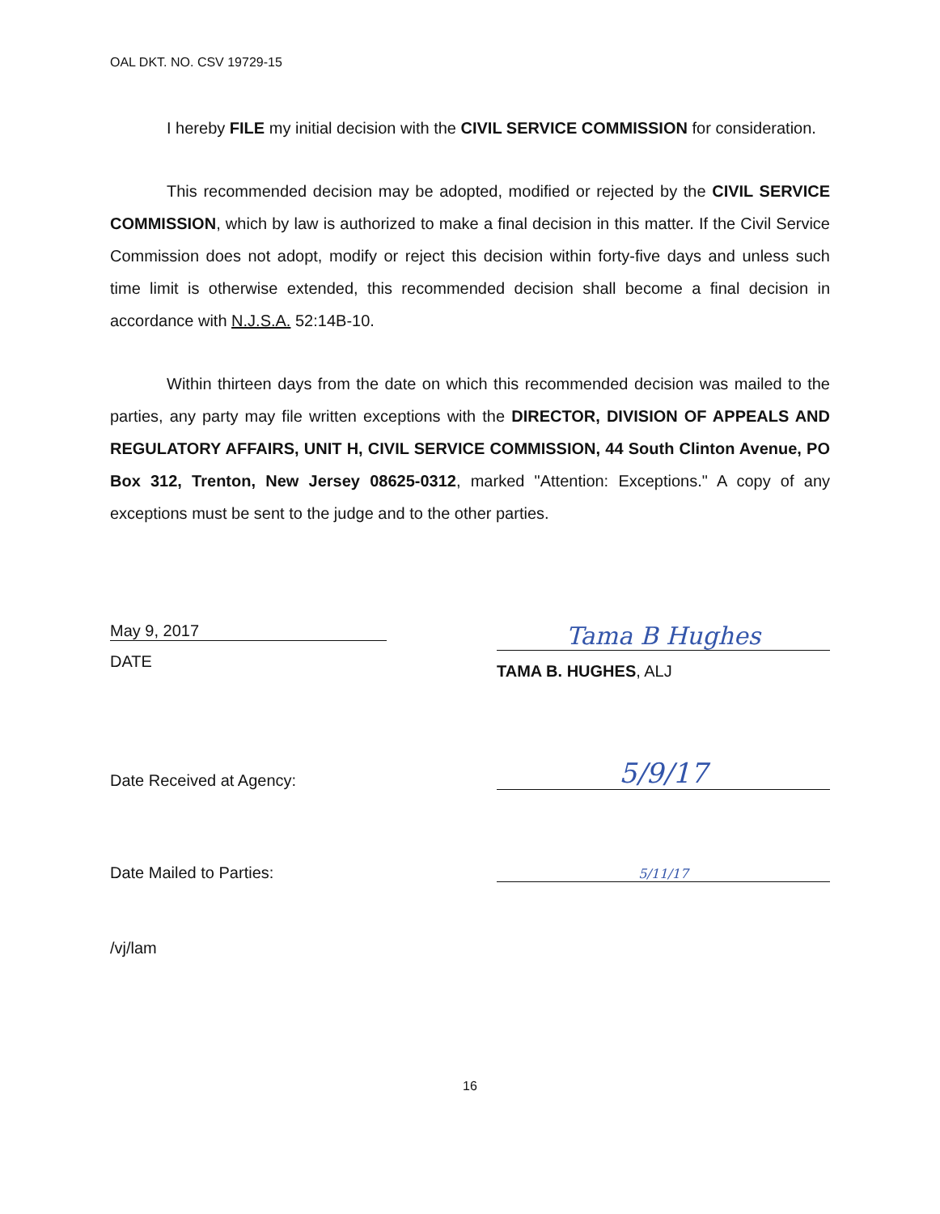OAL DKT. NO. CSV 19729-15
I hereby FILE my initial decision with the CIVIL SERVICE COMMISSION for consideration.
This recommended decision may be adopted, modified or rejected by the CIVIL SERVICE COMMISSION, which by law is authorized to make a final decision in this matter. If the Civil Service Commission does not adopt, modify or reject this decision within forty-five days and unless such time limit is otherwise extended, this recommended decision shall become a final decision in accordance with N.J.S.A. 52:14B-10.
Within thirteen days from the date on which this recommended decision was mailed to the parties, any party may file written exceptions with the DIRECTOR, DIVISION OF APPEALS AND REGULATORY AFFAIRS, UNIT H, CIVIL SERVICE COMMISSION, 44 South Clinton Avenue, PO Box 312, Trenton, New Jersey 08625-0312, marked "Attention: Exceptions." A copy of any exceptions must be sent to the judge and to the other parties.
May 9, 2017
DATE
Tama B Hughes
TAMA B. HUGHES, ALJ
Date Received at Agency:
5/9/17
Date Mailed to Parties:
5/11/17
/vj/lam
16